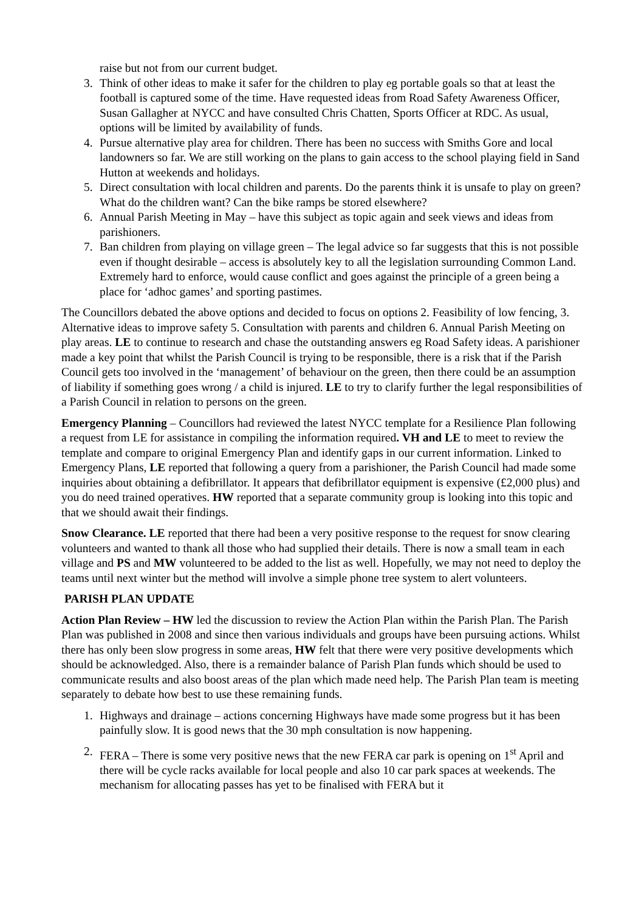raise but not from our current budget.
3. Think of other ideas to make it safer for the children to play eg portable goals so that at least the football is captured some of the time. Have requested ideas from Road Safety Awareness Officer, Susan Gallagher at NYCC and have consulted Chris Chatten, Sports Officer at RDC. As usual, options will be limited by availability of funds.
4. Pursue alternative play area for children. There has been no success with Smiths Gore and local landowners so far. We are still working on the plans to gain access to the school playing field in Sand Hutton at weekends and holidays.
5. Direct consultation with local children and parents. Do the parents think it is unsafe to play on green? What do the children want? Can the bike ramps be stored elsewhere?
6. Annual Parish Meeting in May – have this subject as topic again and seek views and ideas from parishioners.
7. Ban children from playing on village green – The legal advice so far suggests that this is not possible even if thought desirable – access is absolutely key to all the legislation surrounding Common Land. Extremely hard to enforce, would cause conflict and goes against the principle of a green being a place for ‘adhoc games’ and sporting pastimes.
The Councillors debated the above options and decided to focus on options 2. Feasibility of low fencing, 3. Alternative ideas to improve safety 5. Consultation with parents and children 6. Annual Parish Meeting on play areas. LE to continue to research and chase the outstanding answers eg Road Safety ideas. A parishioner made a key point that whilst the Parish Council is trying to be responsible, there is a risk that if the Parish Council gets too involved in the ‘management’ of behaviour on the green, then there could be an assumption of liability if something goes wrong / a child is injured. LE to try to clarify further the legal responsibilities of a Parish Council in relation to persons on the green.
Emergency Planning – Councillors had reviewed the latest NYCC template for a Resilience Plan following a request from LE for assistance in compiling the information required. VH and LE to meet to review the template and compare to original Emergency Plan and identify gaps in our current information. Linked to Emergency Plans, LE reported that following a query from a parishioner, the Parish Council had made some inquiries about obtaining a defibrillator. It appears that defibrillator equipment is expensive (£2,000 plus) and you do need trained operatives. HW reported that a separate community group is looking into this topic and that we should await their findings.
Snow Clearance. LE reported that there had been a very positive response to the request for snow clearing volunteers and wanted to thank all those who had supplied their details. There is now a small team in each village and PS and MW volunteered to be added to the list as well. Hopefully, we may not need to deploy the teams until next winter but the method will involve a simple phone tree system to alert volunteers.
PARISH PLAN UPDATE
Action Plan Review – HW led the discussion to review the Action Plan within the Parish Plan. The Parish Plan was published in 2008 and since then various individuals and groups have been pursuing actions. Whilst there has only been slow progress in some areas, HW felt that there were very positive developments which should be acknowledged. Also, there is a remainder balance of Parish Plan funds which should be used to communicate results and also boost areas of the plan which made need help. The Parish Plan team is meeting separately to debate how best to use these remaining funds.
1. Highways and drainage – actions concerning Highways have made some progress but it has been painfully slow. It is good news that the 30 mph consultation is now happening.
2. FERA – There is some very positive news that the new FERA car park is opening on 1<sup>st</sup> April and there will be cycle racks available for local people and also 10 car park spaces at weekends. The mechanism for allocating passes has yet to be finalised with FERA but it